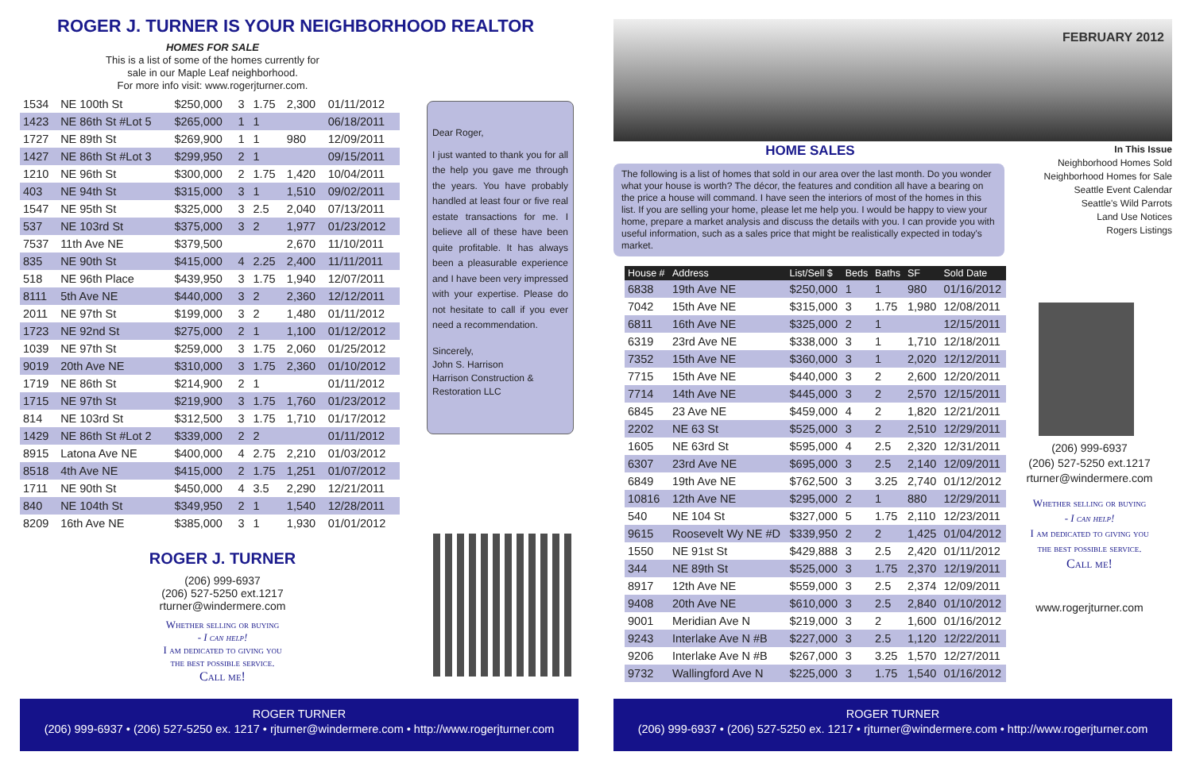ROGER J. TURNER IS YOUR NEIGHBORHOOD REALTOR
HOMES FOR SALE
This is a list of some of the homes currently for sale in our Maple Leaf neighborhood.
For more info visit: www.rogerjturner.com.
| 1534 | NE 100th St | $250,000 | 3 | 1.75 | 2,300 | 01/11/2012 |
| 1423 | NE 86th St #Lot 5 | $265,000 | 1 | 1 | | 06/18/2011 |
| 1727 | NE 89th St | $269,900 | 1 | 1 | 980 | 12/09/2011 |
| 1427 | NE 86th St #Lot 3 | $299,950 | 2 | 1 | | 09/15/2011 |
| 1210 | NE 96th St | $300,000 | 2 | 1.75 | 1,420 | 10/04/2011 |
| 403 | NE 94th St | $315,000 | 3 | 1 | 1,510 | 09/02/2011 |
| 1547 | NE 95th St | $325,000 | 3 | 2.5 | 2,040 | 07/13/2011 |
| 537 | NE 103rd St | $375,000 | 3 | 2 | 1,977 | 01/23/2012 |
| 7537 | 11th Ave NE | $379,500 | | | 2,670 | 11/10/2011 |
| 835 | NE 90th St | $415,000 | 4 | 2.25 | 2,400 | 11/11/2011 |
| 518 | NE 96th Place | $439,950 | 3 | 1.75 | 1,940 | 12/07/2011 |
| 8111 | 5th Ave NE | $440,000 | 3 | 2 | 2,360 | 12/12/2011 |
| 2011 | NE 97th St | $199,000 | 3 | 2 | 1,480 | 01/11/2012 |
| 1723 | NE 92nd St | $275,000 | 2 | 1 | 1,100 | 01/12/2012 |
| 1039 | NE 97th St | $259,000 | 3 | 1.75 | 2,060 | 01/25/2012 |
| 9019 | 20th Ave NE | $310,000 | 3 | 1.75 | 2,360 | 01/10/2012 |
| 1719 | NE 86th St | $214,900 | 2 | 1 | | 01/11/2012 |
| 1715 | NE 97th St | $219,900 | 3 | 1.75 | 1,760 | 01/23/2012 |
| 814 | NE 103rd St | $312,500 | 3 | 1.75 | 1,710 | 01/17/2012 |
| 1429 | NE 86th St #Lot 2 | $339,000 | 2 | 2 | | 01/11/2012 |
| 8915 | Latona Ave NE | $400,000 | 4 | 2.75 | 2,210 | 01/03/2012 |
| 8518 | 4th Ave NE | $415,000 | 2 | 1.75 | 1,251 | 01/07/2012 |
| 1711 | NE 90th St | $450,000 | 4 | 3.5 | 2,290 | 12/21/2011 |
| 840 | NE 104th St | $349,950 | 2 | 1 | 1,540 | 12/28/2011 |
| 8209 | 16th Ave NE | $385,000 | 3 | 1 | 1,930 | 01/01/2012 |
Dear Roger,
I just wanted to thank you for all the help you gave me through the years. You have probably handled at least four or five real estate transactions for me. I believe all of these have been quite profitable. It has always been a pleasurable experience and I have been very impressed with your expertise. Please do not hesitate to call if you ever need a recommendation.
Sincerely,
John S. Harrison
Harrison Construction &
Restoration LLC
ROGER J. TURNER
(206) 999-6937
(206) 527-5250 ext.1217
rturner@windermere.com
Whether selling or buying
- I can help!
I am dedicated to giving you
the best possible service.
Call me!
ROGER TURNER
(206) 999-6937 • (206) 527-5250 ex. 1217 • rjturner@windermere.com • http://www.rogerjturner.com
FEBRUARY 2012
HOME SALES
The following is a list of homes that sold in our area over the last month. Do you wonder what your house is worth? The décor, the features and condition all have a bearing on the price a house will command. I have seen the interiors of most of the homes in this list. If you are selling your home, please let me help you. I would be happy to view your home, prepare a market analysis and discuss the details with you. I can provide you with useful information, such as a sales price that might be realistically expected in today's market.
| House # | Address | List/Sell $ | Beds | Baths | SF | Sold Date |
| --- | --- | --- | --- | --- | --- | --- |
| 6838 | 19th Ave NE | $250,000 | 1 | 1 | 980 | 01/16/2012 |
| 7042 | 15th Ave NE | $315,000 | 3 | 1.75 | 1,980 | 12/08/2011 |
| 6811 | 16th Ave NE | $325,000 | 2 | 1 | | 12/15/2011 |
| 6319 | 23rd Ave NE | $338,000 | 3 | 1 | 1,710 | 12/18/2011 |
| 7352 | 15th Ave NE | $360,000 | 3 | 1 | 2,020 | 12/12/2011 |
| 7715 | 15th Ave NE | $440,000 | 3 | 2 | 2,600 | 12/20/2011 |
| 7714 | 14th Ave NE | $445,000 | 3 | 2 | 2,570 | 12/15/2011 |
| 6845 | 23 Ave NE | $459,000 | 4 | 2 | 1,820 | 12/21/2011 |
| 2202 | NE 63 St | $525,000 | 3 | 2 | 2,510 | 12/29/2011 |
| 1605 | NE 63rd St | $595,000 | 4 | 2.5 | 2,320 | 12/31/2011 |
| 6307 | 23rd Ave NE | $695,000 | 3 | 2.5 | 2,140 | 12/09/2011 |
| 6849 | 19th Ave NE | $762,500 | 3 | 3.25 | 2,740 | 01/12/2012 |
| 10816 | 12th Ave NE | $295,000 | 2 | 1 | 880 | 12/29/2011 |
| 540 | NE 104 St | $327,000 | 5 | 1.75 | 2,110 | 12/23/2011 |
| 9615 | Roosevelt Wy NE #D | $339,950 | 2 | 2 | 1,425 | 01/04/2012 |
| 1550 | NE 91st St | $429,888 | 3 | 2.5 | 2,420 | 01/11/2012 |
| 344 | NE 89th St | $525,000 | 3 | 1.75 | 2,370 | 12/19/2011 |
| 8917 | 12th Ave NE | $559,000 | 3 | 2.5 | 2,374 | 12/09/2011 |
| 9408 | 20th Ave NE | $610,000 | 3 | 2.5 | 2,840 | 01/10/2012 |
| 9001 | Meridian Ave N | $219,000 | 3 | 2 | 1,600 | 01/16/2012 |
| 9243 | Interlake Ave N #B | $227,000 | 3 | 2.5 | 1,120 | 12/22/2011 |
| 9206 | Interlake Ave N #B | $267,000 | 3 | 3.25 | 1,570 | 12/27/2011 |
| 9732 | Wallingford Ave N | $225,000 | 3 | 1.75 | 1,540 | 01/16/2012 |
In This Issue
Neighborhood Homes Sold
Neighborhood Homes for Sale
Seattle Event Calendar
Seattle's Wild Parrots
Land Use Notices
Rogers Listings
(206) 999-6937
(206) 527-5250 ext.1217
rturner@windermere.com
Whether selling or buying
- I can help!
I am dedicated to giving you
the best possible service.
Call me!
www.rogerjturner.com
ROGER TURNER
(206) 999-6937 • (206) 527-5250 ex. 1217 • rjturner@windermere.com • http://www.rogerjturner.com